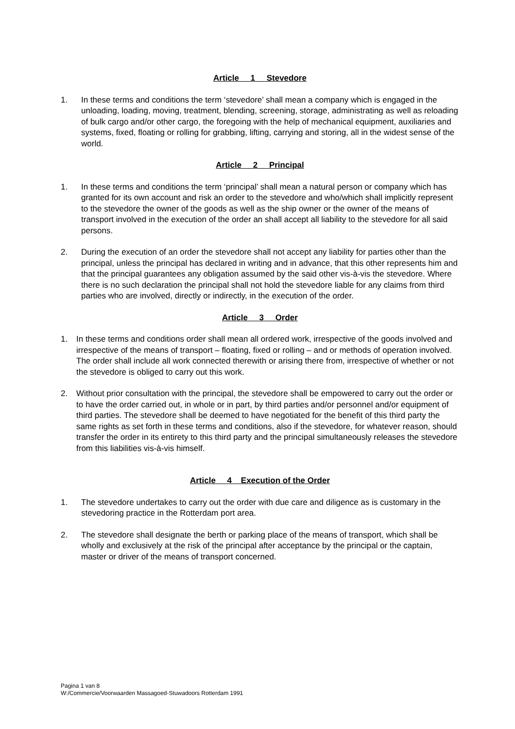Article 1 Stevedore
1. In these terms and conditions the term ‘stevedore’ shall mean a company which is engaged in the unloading, loading, moving, treatment, blending, screening, storage, administrating as well as reloading of bulk cargo and/or other cargo, the foregoing with the help of mechanical equipment, auxiliaries and systems, fixed, floating or rolling for grabbing, lifting, carrying and storing, all in the widest sense of the world.
Article 2 Principal
1. In these terms and conditions the term ‘principal’ shall mean a natural person or company which has granted for its own account and risk an order to the stevedore and who/which shall implicitly represent to the stevedore the owner of the goods as well as the ship owner or the owner of the means of transport involved in the execution of the order an shall accept all liability to the stevedore for all said persons.
2. During the execution of an order the stevedore shall not accept any liability for parties other than the principal, unless the principal has declared in writing and in advance, that this other represents him and that the principal guarantees any obligation assumed by the said other vis-à-vis the stevedore. Where there is no such declaration the principal shall not hold the stevedore liable for any claims from third parties who are involved, directly or indirectly, in the execution of the order.
Article 3 Order
1. In these terms and conditions order shall mean all ordered work, irrespective of the goods involved and irrespective of the means of transport – floating, fixed or rolling – and or methods of operation involved. The order shall include all work connected therewith or arising there from, irrespective of whether or not the stevedore is obliged to carry out this work.
2. Without prior consultation with the principal, the stevedore shall be empowered to carry out the order or to have the order carried out, in whole or in part, by third parties and/or personnel and/or equipment of third parties. The stevedore shall be deemed to have negotiated for the benefit of this third party the same rights as set forth in these terms and conditions, also if the stevedore, for whatever reason, should transfer the order in its entirety to this third party and the principal simultaneously releases the stevedore from this liabilities vis-à-vis himself.
Article 4 Execution of the Order
1. The stevedore undertakes to carry out the order with due care and diligence as is customary in the stevedoring practice in the Rotterdam port area.
2. The stevedore shall designate the berth or parking place of the means of transport, which shall be wholly and exclusively at the risk of the principal after acceptance by the principal or the captain, master or driver of the means of transport concerned.
Pagina 1 van 8
W:/Commercie/Voorwaarden Massagoed-Stuwadoors Rotterdam 1991